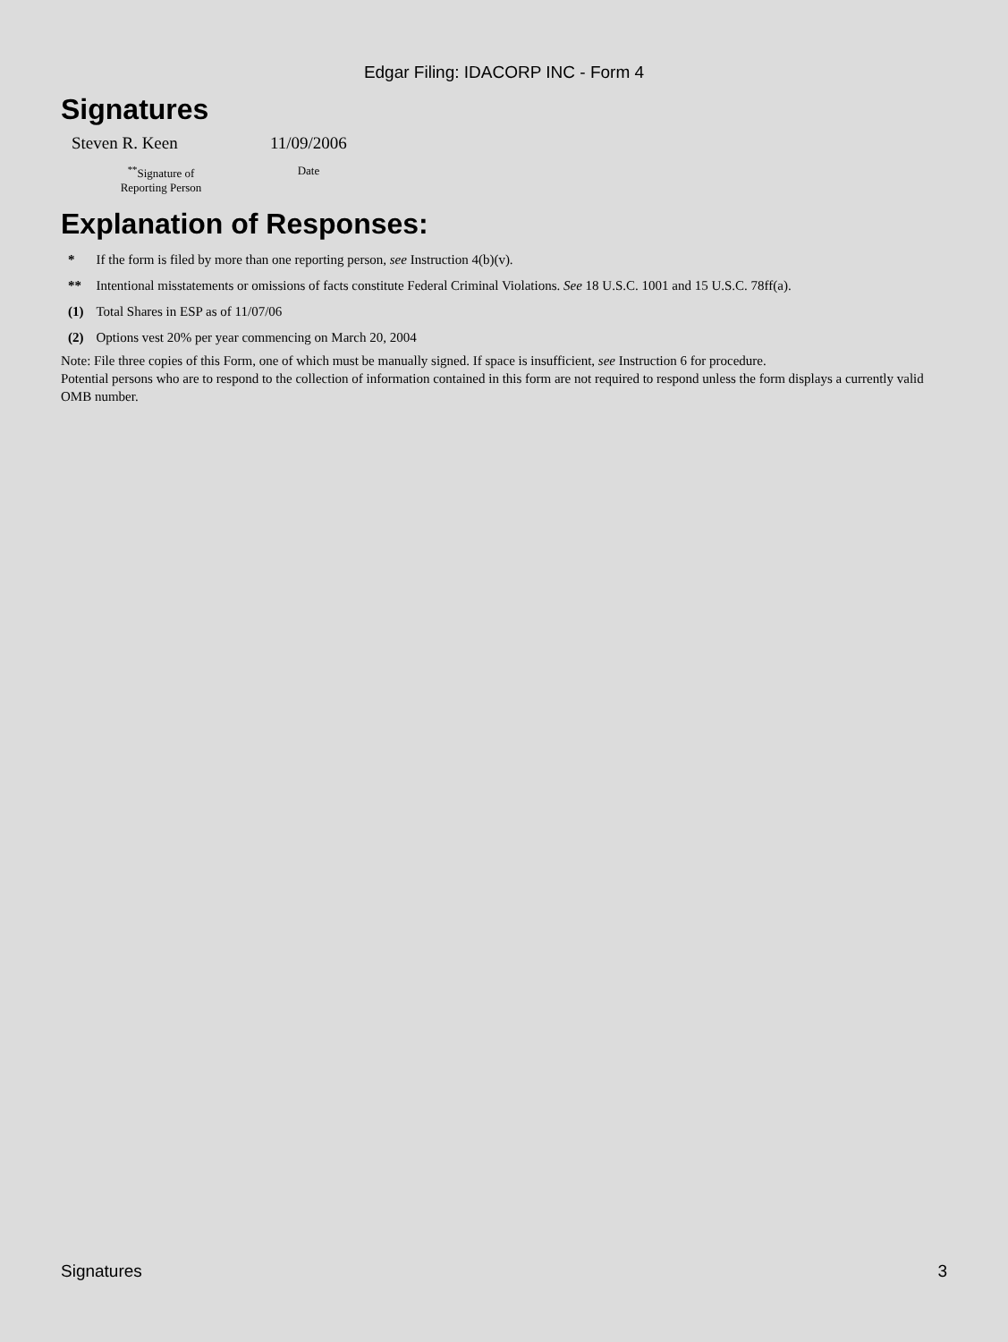Edgar Filing: IDACORP INC - Form 4
Signatures
| Steven R. Keen | 11/09/2006 |
| <sup>**</sup> Signature of Reporting Person | Date |
Explanation of Responses:
| * | If the form is filed by more than one reporting person, see Instruction 4(b)(v). |
| ** | Intentional misstatements or omissions of facts constitute Federal Criminal Violations. See 18 U.S.C. 1001 and 15 U.S.C. 78ff(a). |
| (1) | Total Shares in ESP as of 11/07/06 |
| (2) | Options vest 20% per year commencing on March 20, 2004 |
Note: File three copies of this Form, one of which must be manually signed. If space is insufficient, see Instruction 6 for procedure.
Potential persons who are to respond to the collection of information contained in this form are not required to respond unless the form displays a currently valid OMB number.
Signatures 3